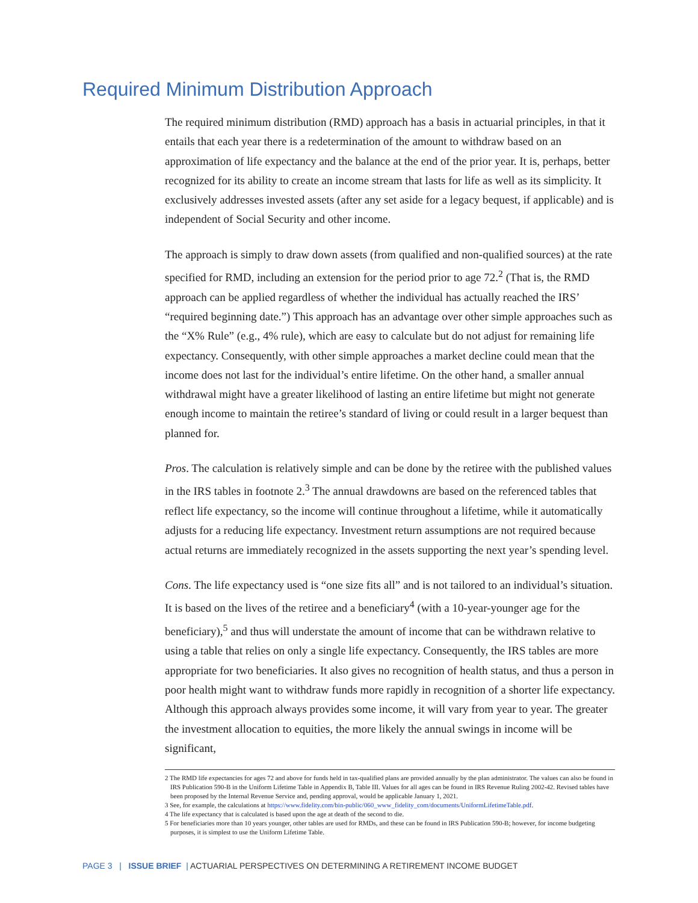Required Minimum Distribution Approach
The required minimum distribution (RMD) approach has a basis in actuarial principles, in that it entails that each year there is a redetermination of the amount to withdraw based on an approximation of life expectancy and the balance at the end of the prior year. It is, perhaps, better recognized for its ability to create an income stream that lasts for life as well as its simplicity. It exclusively addresses invested assets (after any set aside for a legacy bequest, if applicable) and is independent of Social Security and other income.
The approach is simply to draw down assets (from qualified and non-qualified sources) at the rate specified for RMD, including an extension for the period prior to age 72.<sup>2</sup> (That is, the RMD approach can be applied regardless of whether the individual has actually reached the IRS’ “required beginning date.”) This approach has an advantage over other simple approaches such as the “X% Rule” (e.g., 4% rule), which are easy to calculate but do not adjust for remaining life expectancy. Consequently, with other simple approaches a market decline could mean that the income does not last for the individual’s entire lifetime. On the other hand, a smaller annual withdrawal might have a greater likelihood of lasting an entire lifetime but might not generate enough income to maintain the retiree’s standard of living or could result in a larger bequest than planned for.
Pros. The calculation is relatively simple and can be done by the retiree with the published values in the IRS tables in footnote 2.<sup>3</sup> The annual drawdowns are based on the referenced tables that reflect life expectancy, so the income will continue throughout a lifetime, while it automatically adjusts for a reducing life expectancy. Investment return assumptions are not required because actual returns are immediately recognized in the assets supporting the next year’s spending level.
Cons. The life expectancy used is “one size fits all” and is not tailored to an individual’s situation. It is based on the lives of the retiree and a beneficiary<sup>4</sup> (with a 10-year-younger age for the beneficiary),<sup>5</sup> and thus will understate the amount of income that can be withdrawn relative to using a table that relies on only a single life expectancy. Consequently, the IRS tables are more appropriate for two beneficiaries. It also gives no recognition of health status, and thus a person in poor health might want to withdraw funds more rapidly in recognition of a shorter life expectancy. Although this approach always provides some income, it will vary from year to year. The greater the investment allocation to equities, the more likely the annual swings in income will be significant,
2 The RMD life expectancies for ages 72 and above for funds held in tax-qualified plans are provided annually by the plan administrator. The values can also be found in IRS Publication 590-B in the Uniform Lifetime Table in Appendix B, Table III. Values for all ages can be found in IRS Revenue Ruling 2002-42. Revised tables have been proposed by the Internal Revenue Service and, pending approval, would be applicable January 1, 2021.
3 See, for example, the calculations at https://www.fidelity.com/bin-public/060_www_fidelity_com/documents/UniformLifetimeTable.pdf.
4 The life expectancy that is calculated is based upon the age at death of the second to die.
5 For beneficiaries more than 10 years younger, other tables are used for RMDs, and these can be found in IRS Publication 590-B; however, for income budgeting purposes, it is simplest to use the Uniform Lifetime Table.
PAGE 3 | ISSUE BRIEF | ACTUARIAL PERSPECTIVES ON DETERMINING A RETIREMENT INCOME BUDGET